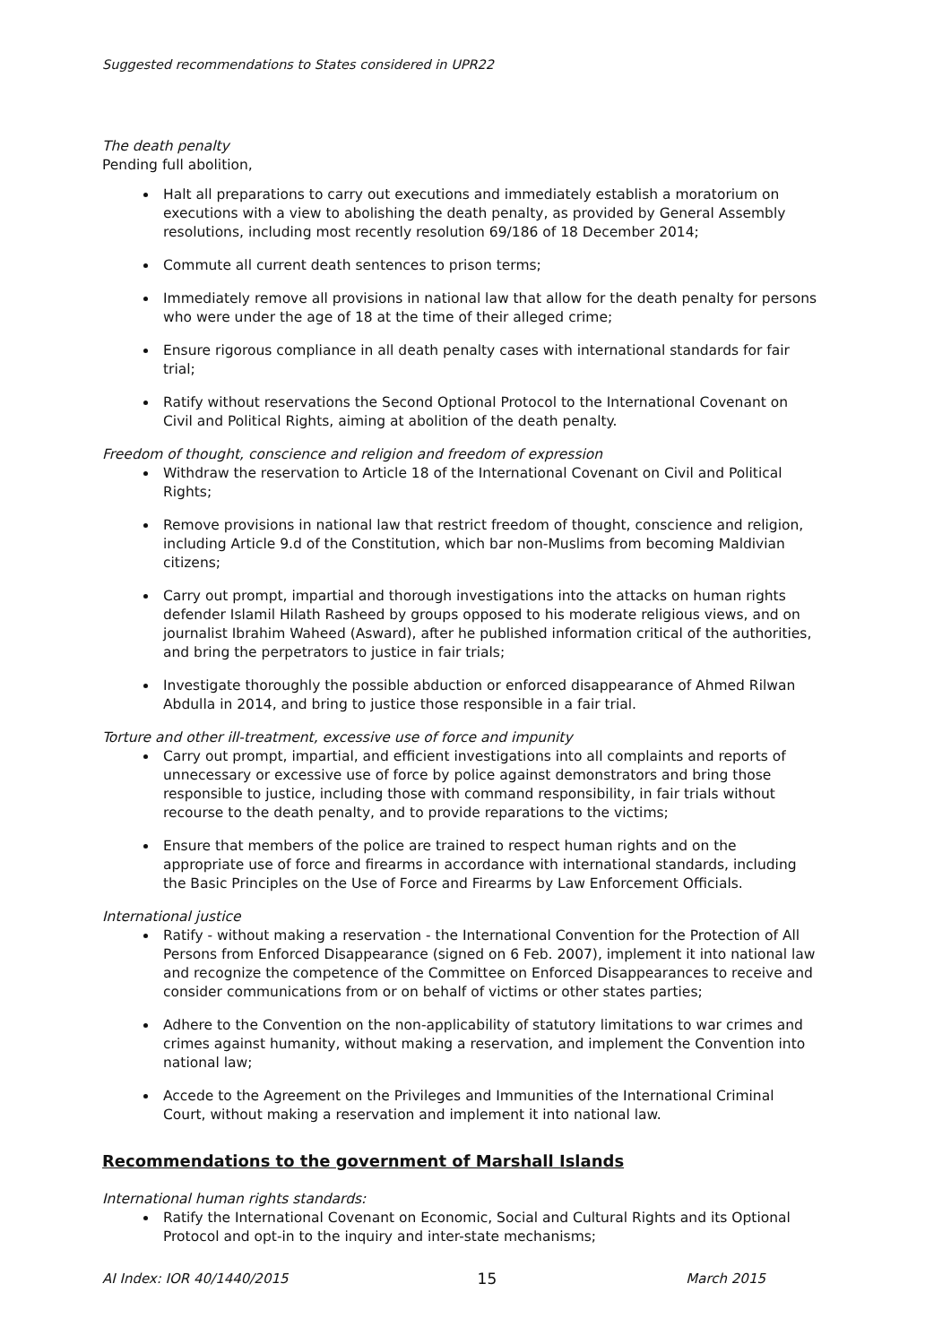Suggested recommendations to States considered in UPR22
The death penalty
Pending full abolition,
Halt all preparations to carry out executions and immediately establish a moratorium on executions with a view to abolishing the death penalty, as provided by General Assembly resolutions, including most recently resolution 69/186 of 18 December 2014;
Commute all current death sentences to prison terms;
Immediately remove all provisions in national law that allow for the death penalty for persons who were under the age of 18 at the time of their alleged crime;
Ensure rigorous compliance in all death penalty cases with international standards for fair trial;
Ratify without reservations the Second Optional Protocol to the International Covenant on Civil and Political Rights, aiming at abolition of the death penalty.
Freedom of thought, conscience and religion and freedom of expression
Withdraw the reservation to Article 18 of the International Covenant on Civil and Political Rights;
Remove provisions in national law that restrict freedom of thought, conscience and religion, including Article 9.d of the Constitution, which bar non-Muslims from becoming Maldivian citizens;
Carry out prompt, impartial and thorough investigations into the attacks on human rights defender Islamil Hilath Rasheed by groups opposed to his moderate religious views, and on journalist Ibrahim Waheed (Asward), after he published information critical of the authorities, and bring the perpetrators to justice in fair trials;
Investigate thoroughly the possible abduction or enforced disappearance of Ahmed Rilwan Abdulla in 2014, and bring to justice those responsible in a fair trial.
Torture and other ill-treatment, excessive use of force and impunity
Carry out prompt, impartial, and efficient investigations into all complaints and reports of unnecessary or excessive use of force by police against demonstrators and bring those responsible to justice, including those with command responsibility, in fair trials without recourse to the death penalty, and to provide reparations to the victims;
Ensure that members of the police are trained to respect human rights and on the appropriate use of force and firearms in accordance with international standards, including the Basic Principles on the Use of Force and Firearms by Law Enforcement Officials.
International justice
Ratify - without making a reservation - the International Convention for the Protection of All Persons from Enforced Disappearance (signed on 6 Feb. 2007), implement it into national law and recognize the competence of the Committee on Enforced Disappearances to receive and consider communications from or on behalf of victims or other states parties;
Adhere to the Convention on the non-applicability of statutory limitations to war crimes and crimes against humanity, without making a reservation, and implement the Convention into national law;
Accede to the Agreement on the Privileges and Immunities of the International Criminal Court, without making a reservation and implement it into national law.
Recommendations to the government of Marshall Islands
International human rights standards:
Ratify the International Covenant on Economic, Social and Cultural Rights and its Optional Protocol and opt-in to the inquiry and inter-state mechanisms;
AI Index: IOR 40/1440/2015 15 March 2015